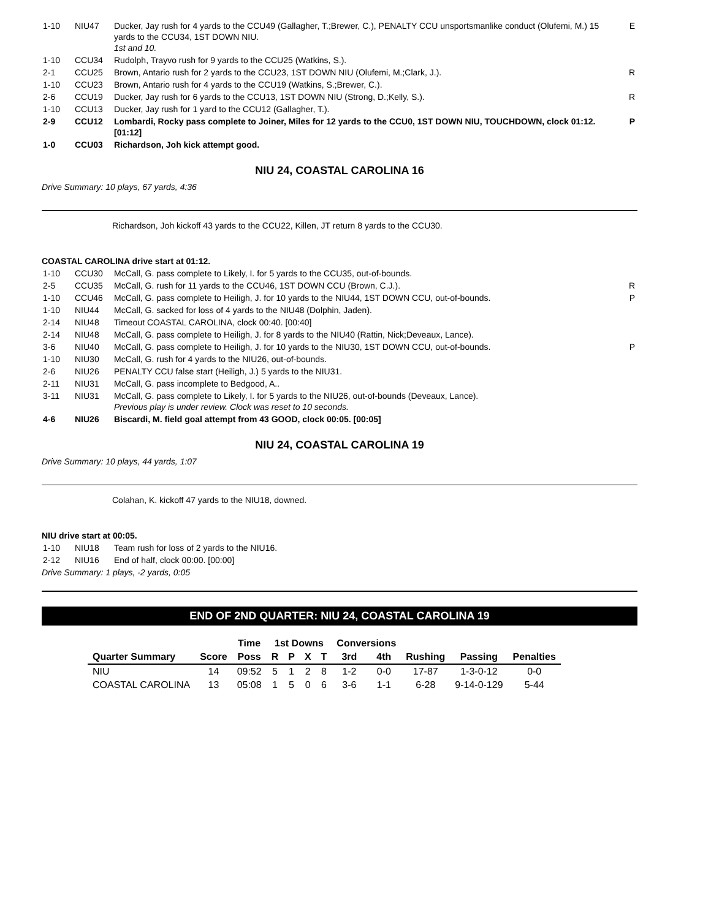| 1-10 | NIU47 | Ducker, Jay rush for 4 yards to the CCU49 (Gallagher, T.;Brewer, C.), PENALTY CCU unsportsmanlike conduct (Olufemi, M.) 15 yards to the CCU34, 1ST DOWN NIU. 1st and 10. | E |
| 1-10 | CCU34 | Rudolph, Trayvo rush for 9 yards to the CCU25 (Watkins, S.). | |
| 2-1 | CCU25 | Brown, Antario rush for 2 yards to the CCU23, 1ST DOWN NIU (Olufemi, M.;Clark, J.). | R |
| 1-10 | CCU23 | Brown, Antario rush for 4 yards to the CCU19 (Watkins, S.;Brewer, C.). | |
| 2-6 | CCU19 | Ducker, Jay rush for 6 yards to the CCU13, 1ST DOWN NIU (Strong, D.;Kelly, S.). | R |
| 1-10 | CCU13 | Ducker, Jay rush for 1 yard to the CCU12 (Gallagher, T.). | |
| 2-9 | CCU12 | Lombardi, Rocky pass complete to Joiner, Miles for 12 yards to the CCU0, 1ST DOWN NIU, TOUCHDOWN, clock 01:12. [01:12] | P |
| 1-0 | CCU03 | Richardson, Joh kick attempt good. | |
NIU 24, COASTAL CAROLINA 16
Drive Summary: 10 plays, 67 yards, 4:36
Richardson, Joh kickoff 43 yards to the CCU22, Killen, JT return 8 yards to the CCU30.
COASTAL CAROLINA drive start at 01:12.
| 1-10 | CCU30 | McCall, G. pass complete to Likely, I. for 5 yards to the CCU35, out-of-bounds. | |
| 2-5 | CCU35 | McCall, G. rush for 11 yards to the CCU46, 1ST DOWN CCU (Brown, C.J.). | R |
| 1-10 | CCU46 | McCall, G. pass complete to Heiligh, J. for 10 yards to the NIU44, 1ST DOWN CCU, out-of-bounds. | P |
| 1-10 | NIU44 | McCall, G. sacked for loss of 4 yards to the NIU48 (Dolphin, Jaden). | |
| 2-14 | NIU48 | Timeout COASTAL CAROLINA, clock 00:40. [00:40] | |
| 2-14 | NIU48 | McCall, G. pass complete to Heiligh, J. for 8 yards to the NIU40 (Rattin, Nick;Deveaux, Lance). | |
| 3-6 | NIU40 | McCall, G. pass complete to Heiligh, J. for 10 yards to the NIU30, 1ST DOWN CCU, out-of-bounds. | P |
| 1-10 | NIU30 | McCall, G. rush for 4 yards to the NIU26, out-of-bounds. | |
| 2-6 | NIU26 | PENALTY CCU false start (Heiligh, J.) 5 yards to the NIU31. | |
| 2-11 | NIU31 | McCall, G. pass incomplete to Bedgood, A.. | |
| 3-11 | NIU31 | McCall, G. pass complete to Likely, I. for 5 yards to the NIU26, out-of-bounds (Deveaux, Lance). Previous play is under review. Clock was reset to 10 seconds. | |
| 4-6 | NIU26 | Biscardi, M. field goal attempt from 43 GOOD, clock 00:05. [00:05] | |
NIU 24, COASTAL CAROLINA 19
Drive Summary: 10 plays, 44 yards, 1:07
Colahan, K. kickoff 47 yards to the NIU18, downed.
NIU drive start at 00:05.
| 1-10 | NIU18 | Team rush for loss of 2 yards to the NIU16. |
| 2-12 | NIU16 | End of half, clock 00:00. [00:00] |
Drive Summary: 1 plays, -2 yards, 0:05
END OF 2ND QUARTER: NIU 24, COASTAL CAROLINA 19
| | | Time | 1st Downs | | | | Conversions | | | | |
| --- | --- | --- | --- | --- | --- | --- | --- | --- | --- | --- | --- |
| Quarter Summary | Score | Poss | R | P | X | T | 3rd | 4th | Rushing | Passing | Penalties |
| NIU | 14 | 09:52 | 5 | 1 | 2 | 8 | 1-2 | 0-0 | 17-87 | 1-3-0-12 | 0-0 |
| COASTAL CAROLINA | 13 | 05:08 | 1 | 5 | 0 | 6 | 3-6 | 1-1 | 6-28 | 9-14-0-129 | 5-44 |